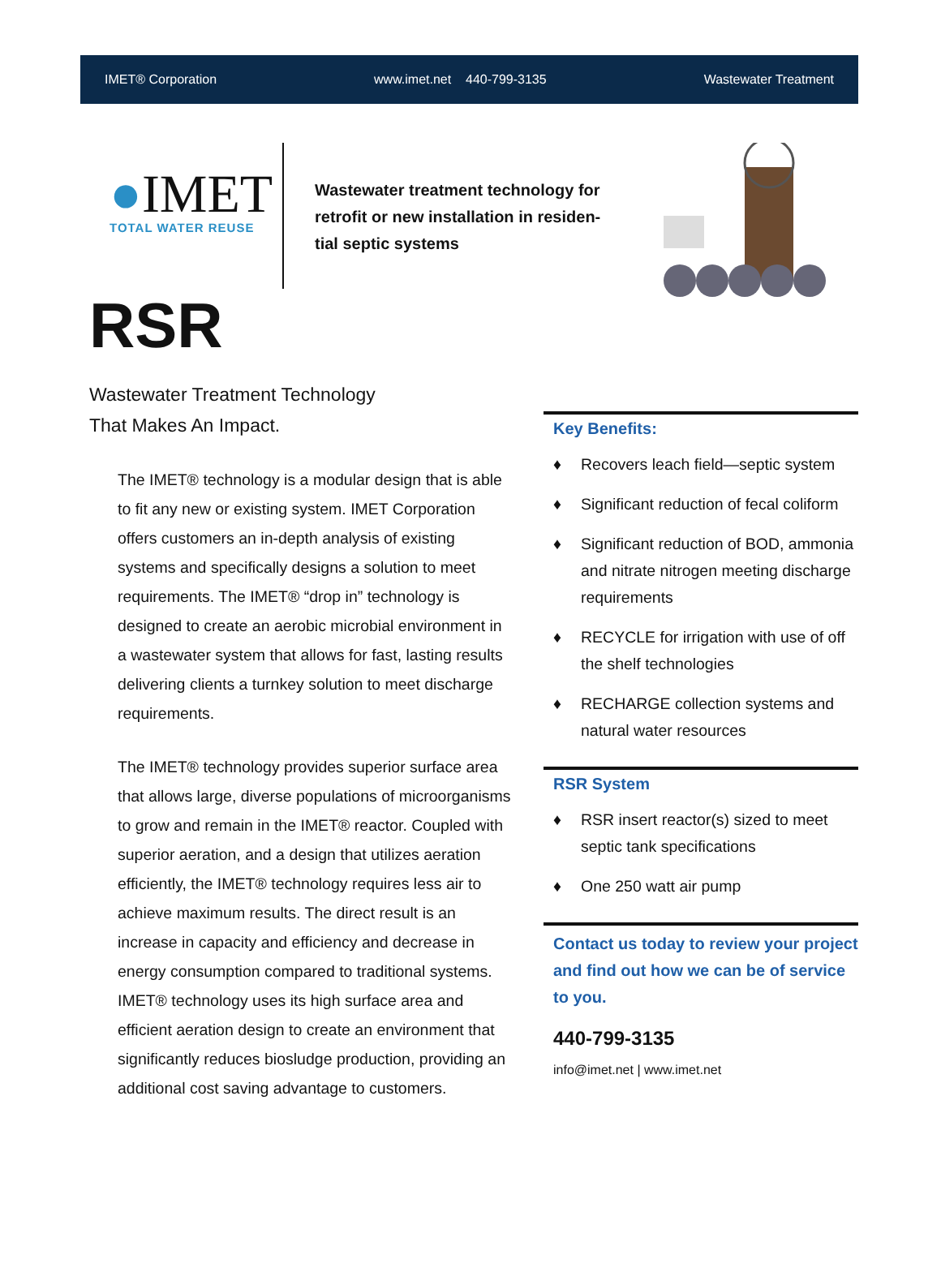IMET® Corporation www.imet.net 440-799-3135 Wastewater Treatment
●IMET
TOTAL WATER REUSE
Wastewater treatment technology for retrofit or new installation in residen­tial septic systems
RSR
Wastewater Treatment Technology
That Makes An Impact.
The IMET® technology is a modular design that is able to fit any new or existing system. IMET Corpo­ration offers customers an in-depth analysis of ex­isting systems and specifically designs a solution to meet requirements. The IMET® “drop in” technolo­gy is designed to create an aerobic microbial envi­ronment in a wastewater system that allows for fast, lasting results delivering clients a turnkey solu­tion to meet discharge requirements.
The IMET® technology provides superior surface area that allows large, diverse populations of micro­organisms to grow and remain in the IMET® reactor. Coupled with superior aeration, and a design that utilizes aeration efficiently, the IMET® technology requires less air to achieve maximum results. The direct result is an increase in capacity and efficiency and decrease in energy consumption compared to traditional systems. IMET® technology uses its high surface area and efficient aeration design to create an environment that significantly reduces bio­sludge production, providing an additional cost sav­ing advantage to customers.
Key Benefits:
♦ Recovers leach field—septic system
♦ Significant reduction of fecal coli­form
♦ Significant reduction of BOD, ammo­nia and nitrate nitrogen meeting discharge requirements
♦ RECYCLE for irrigation with use of off the shelf technologies
♦ RECHARGE collection systems and natural water resources
RSR System
♦ RSR insert reactor(s) sized to meet septic tank specifications
♦ One 250 watt air pump
Contact us today to review your project and find out how we can be of service to you.
440-799-3135
info@imet.net | www.imet.net